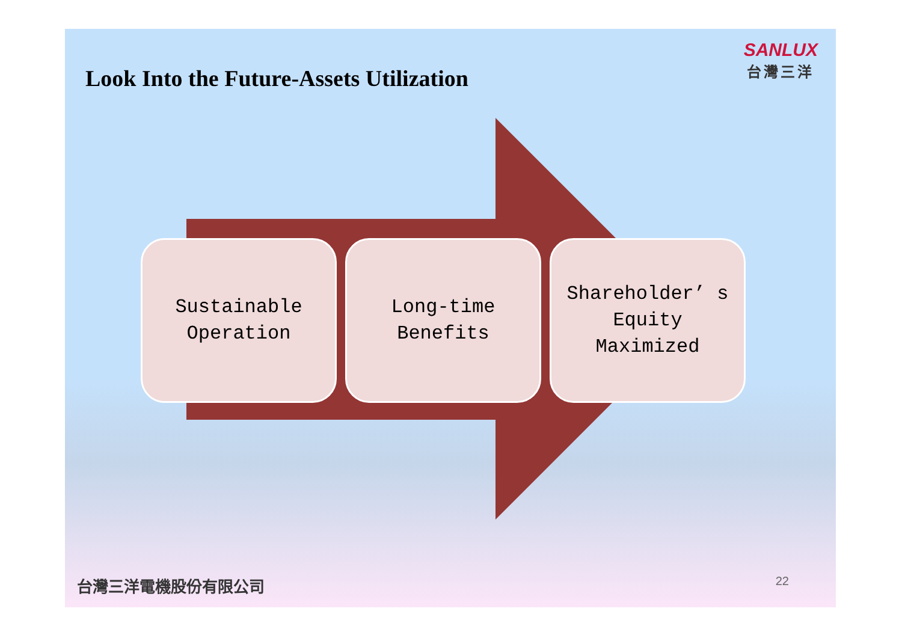Look Into the Future-Assets Utilization
SANLUX
台灣三洋
Sustainable
Operation
Long-time
Benefits
Shareholder’ s
Equity
Maximized
台灣三洋電機股份有限公司 22